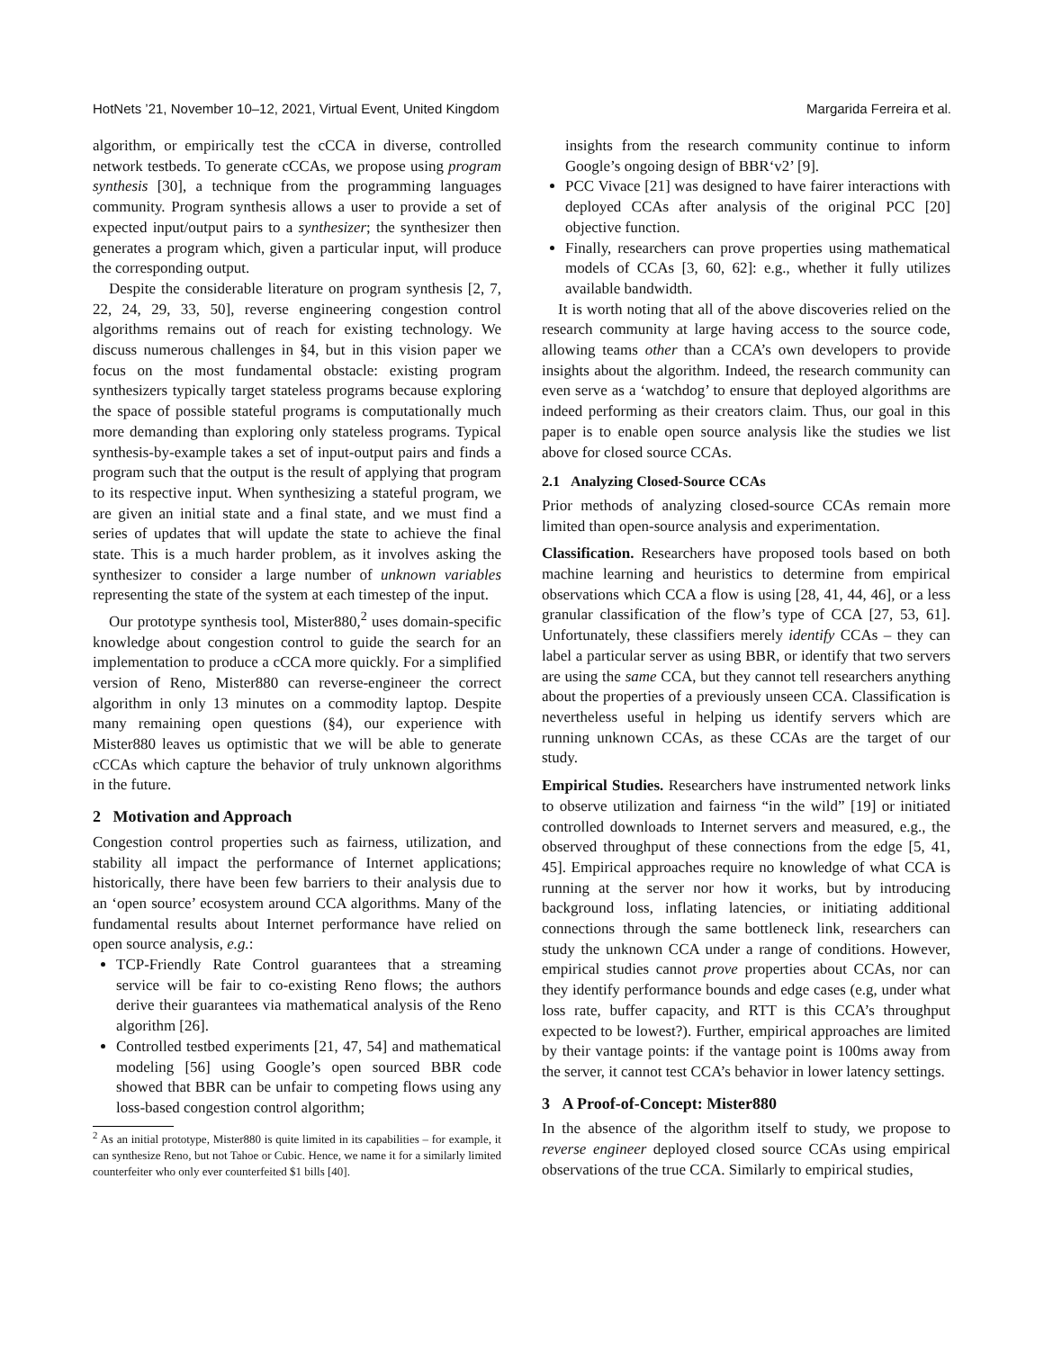HotNets ’21, November 10–12, 2021, Virtual Event, United Kingdom Margarida Ferreira et al.
algorithm, or empirically test the cCCA in diverse, controlled network testbeds. To generate cCCAs, we propose using program synthesis [30], a technique from the programming languages community. Program synthesis allows a user to provide a set of expected input/output pairs to a synthesizer; the synthesizer then generates a program which, given a particular input, will produce the corresponding output.
Despite the considerable literature on program synthesis [2, 7, 22, 24, 29, 33, 50], reverse engineering congestion control algorithms remains out of reach for existing technology. We discuss numerous challenges in §4, but in this vision paper we focus on the most fundamental obstacle: existing program synthesizers typically target stateless programs because exploring the space of possible stateful programs is computationally much more demanding than exploring only stateless programs. Typical synthesis-by-example takes a set of input-output pairs and finds a program such that the output is the result of applying that program to its respective input. When synthesizing a stateful program, we are given an initial state and a final state, and we must find a series of updates that will update the state to achieve the final state. This is a much harder problem, as it involves asking the synthesizer to consider a large number of unknown variables representing the state of the system at each timestep of the input.
Our prototype synthesis tool, Mister880,<sup>2</sup> uses domain-specific knowledge about congestion control to guide the search for an implementation to produce a cCCA more quickly. For a simplified version of Reno, Mister880 can reverse-engineer the correct algorithm in only 13 minutes on a commodity laptop. Despite many remaining open questions (§4), our experience with Mister880 leaves us optimistic that we will be able to generate cCCAs which capture the behavior of truly unknown algorithms in the future.
2 Motivation and Approach
Congestion control properties such as fairness, utilization, and stability all impact the performance of Internet applications; historically, there have been few barriers to their analysis due to an ‘open source’ ecosystem around CCA algorithms. Many of the fundamental results about Internet performance have relied on open source analysis, e.g.:
TCP-Friendly Rate Control guarantees that a streaming service will be fair to co-existing Reno flows; the authors derive their guarantees via mathematical analysis of the Reno algorithm [26].
Controlled testbed experiments [21, 47, 54] and mathematical modeling [56] using Google’s open sourced BBR code showed that BBR can be unfair to competing flows using any loss-based congestion control algorithm;
<sup>2</sup> As an initial prototype, Mister880 is quite limited in its capabilities – for example, it can synthesize Reno, but not Tahoe or Cubic. Hence, we name it for a similarly limited counterfeiter who only ever counterfeited $1 bills [40].
insights from the research community continue to inform Google’s ongoing design of BBR‘v2’ [9].
PCC Vivace [21] was designed to have fairer interactions with deployed CCAs after analysis of the original PCC [20] objective function.
Finally, researchers can prove properties using mathematical models of CCAs [3, 60, 62]: e.g., whether it fully utilizes available bandwidth.
It is worth noting that all of the above discoveries relied on the research community at large having access to the source code, allowing teams other than a CCA’s own developers to provide insights about the algorithm. Indeed, the research community can even serve as a ‘watchdog’ to ensure that deployed algorithms are indeed performing as their creators claim. Thus, our goal in this paper is to enable open source analysis like the studies we list above for closed source CCAs.
2.1 Analyzing Closed-Source CCAs
Prior methods of analyzing closed-source CCAs remain more limited than open-source analysis and experimentation.
Classification. Researchers have proposed tools based on both machine learning and heuristics to determine from empirical observations which CCA a flow is using [28, 41, 44, 46], or a less granular classification of the flow’s type of CCA [27, 53, 61]. Unfortunately, these classifiers merely identify CCAs – they can label a particular server as using BBR, or identify that two servers are using the same CCA, but they cannot tell researchers anything about the properties of a previously unseen CCA. Classification is nevertheless useful in helping us identify servers which are running unknown CCAs, as these CCAs are the target of our study.
Empirical Studies. Researchers have instrumented network links to observe utilization and fairness “in the wild” [19] or initiated controlled downloads to Internet servers and measured, e.g., the observed throughput of these connections from the edge [5, 41, 45]. Empirical approaches require no knowledge of what CCA is running at the server nor how it works, but by introducing background loss, inflating latencies, or initiating additional connections through the same bottleneck link, researchers can study the unknown CCA under a range of conditions. However, empirical studies cannot prove properties about CCAs, nor can they identify performance bounds and edge cases (e.g, under what loss rate, buffer capacity, and RTT is this CCA’s throughput expected to be lowest?). Further, empirical approaches are limited by their vantage points: if the vantage point is 100ms away from the server, it cannot test CCA’s behavior in lower latency settings.
3 A Proof-of-Concept: Mister880
In the absence of the algorithm itself to study, we propose to reverse engineer deployed closed source CCAs using empirical observations of the true CCA. Similarly to empirical studies,